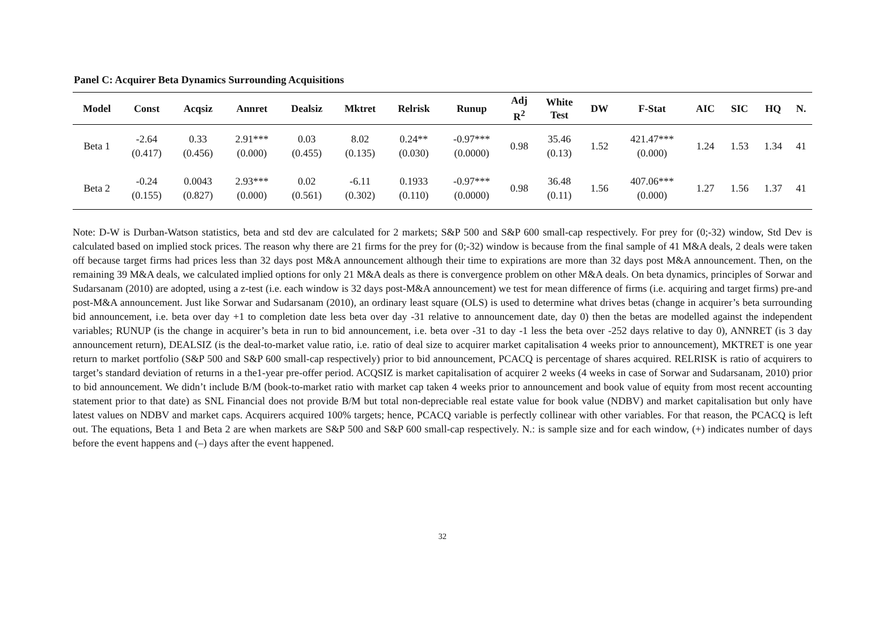Panel C: Acquirer Beta Dynamics Surrounding Acquisitions
| Model | Const | Acqsiz | Annret | Dealsiz | Mktret | Relrisk | Runup | Adj R<sup>2</sup> | White Test | DW | F-Stat | AIC | SIC | HQ | N. |
| --- | --- | --- | --- | --- | --- | --- | --- | --- | --- | --- | --- | --- | --- | --- | --- |
| Beta 1 | -2.64 (0.417) | 0.33 (0.456) | 2.91*** (0.000) | 0.03 (0.455) | 8.02 (0.135) | 0.24** (0.030) | -0.97*** (0.0000) | 0.98 | 35.46 (0.13) | 1.52 | 421.47*** (0.000) | 1.24 | 1.53 | 1.34 | 41 |
| Beta 2 | -0.24 (0.155) | 0.0043 (0.827) | 2.93*** (0.000) | 0.02 (0.561) | -6.11 (0.302) | 0.1933 (0.110) | -0.97*** (0.0000) | 0.98 | 36.48 (0.11) | 1.56 | 407.06*** (0.000) | 1.27 | 1.56 | 1.37 | 41 |
Note: D-W is Durban-Watson statistics, beta and std dev are calculated for 2 markets; S&P 500 and S&P 600 small-cap respectively. For prey for (0;-32) window, Std Dev is calculated based on implied stock prices. The reason why there are 21 firms for the prey for (0;-32) window is because from the final sample of 41 M&A deals, 2 deals were taken off because target firms had prices less than 32 days post M&A announcement although their time to expirations are more than 32 days post M&A announcement. Then, on the remaining 39 M&A deals, we calculated implied options for only 21 M&A deals as there is convergence problem on other M&A deals. On beta dynamics, principles of Sorwar and Sudarsanam (2010) are adopted, using a z-test (i.e. each window is 32 days post-M&A announcement) we test for mean difference of firms (i.e. acquiring and target firms) pre-and post-M&A announcement. Just like Sorwar and Sudarsanam (2010), an ordinary least square (OLS) is used to determine what drives betas (change in acquirer’s beta surrounding bid announcement, i.e. beta over day +1 to completion date less beta over day -31 relative to announcement date, day 0) then the betas are modelled against the independent variables; RUNUP (is the change in acquirer’s beta in run to bid announcement, i.e. beta over -31 to day -1 less the beta over -252 days relative to day 0), ANNRET (is 3 day announcement return), DEALSIZ (is the deal-to-market value ratio, i.e. ratio of deal size to acquirer market capitalisation 4 weeks prior to announcement), MKTRET is one year return to market portfolio (S&P 500 and S&P 600 small-cap respectively) prior to bid announcement, PCACQ is percentage of shares acquired. RELRISK is ratio of acquirers to target’s standard deviation of returns in a the1-year pre-offer period. ACQSIZ is market capitalisation of acquirer 2 weeks (4 weeks in case of Sorwar and Sudarsanam, 2010) prior to bid announcement. We didn’t include B/M (book-to-market ratio with market cap taken 4 weeks prior to announcement and book value of equity from most recent accounting statement prior to that date) as SNL Financial does not provide B/M but total non-depreciable real estate value for book value (NDBV) and market capitalisation but only have latest values on NDBV and market caps. Acquirers acquired 100% targets; hence, PCACQ variable is perfectly collinear with other variables. For that reason, the PCACQ is left out. The equations, Beta 1 and Beta 2 are when markets are S&P 500 and S&P 600 small-cap respectively. N.: is sample size and for each window, (+) indicates number of days before the event happens and (–) days after the event happened.
32